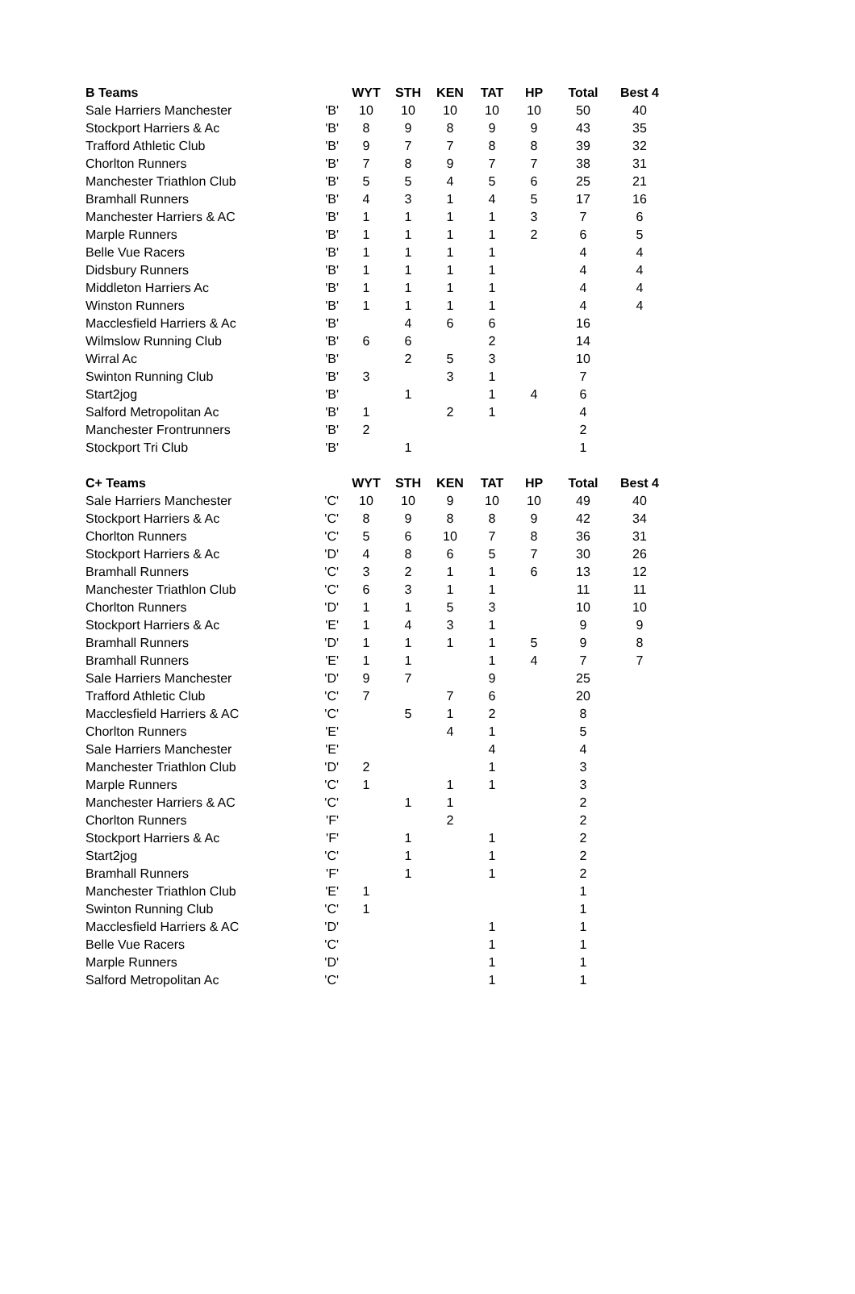| B Teams | | WYT | STH | KEN | TAT | HP | Total | Best 4 |
| --- | --- | --- | --- | --- | --- | --- | --- | --- |
| Sale Harriers Manchester | 'B' | 10 | 10 | 10 | 10 | 10 | 50 | 40 |
| Stockport Harriers & Ac | 'B' | 8 | 9 | 8 | 9 | 9 | 43 | 35 |
| Trafford Athletic Club | 'B' | 9 | 7 | 7 | 8 | 8 | 39 | 32 |
| Chorlton Runners | 'B' | 7 | 8 | 9 | 7 | 7 | 38 | 31 |
| Manchester Triathlon Club | 'B' | 5 | 5 | 4 | 5 | 6 | 25 | 21 |
| Bramhall Runners | 'B' | 4 | 3 | 1 | 4 | 5 | 17 | 16 |
| Manchester Harriers & AC | 'B' | 1 | 1 | 1 | 1 | 3 | 7 | 6 |
| Marple Runners | 'B' | 1 | 1 | 1 | 1 | 2 | 6 | 5 |
| Belle Vue Racers | 'B' | 1 | 1 | 1 | 1 | | 4 | 4 |
| Didsbury Runners | 'B' | 1 | 1 | 1 | 1 | | 4 | 4 |
| Middleton Harriers Ac | 'B' | 1 | 1 | 1 | 1 | | 4 | 4 |
| Winston Runners | 'B' | 1 | 1 | 1 | 1 | | 4 | 4 |
| Macclesfield Harriers & Ac | 'B' | | 4 | 6 | 6 | | 16 | |
| Wilmslow Running Club | 'B' | 6 | 6 | | 2 | | 14 | |
| Wirral Ac | 'B' | | 2 | 5 | 3 | | 10 | |
| Swinton Running Club | 'B' | 3 | | 3 | 1 | | 7 | |
| Start2jog | 'B' | | 1 | | 1 | 4 | 6 | |
| Salford Metropolitan Ac | 'B' | 1 | | 2 | 1 | | 4 | |
| Manchester Frontrunners | 'B' | 2 | | | | | 2 | |
| Stockport Tri Club | 'B' | | 1 | | | | 1 | |
| C+ Teams | | WYT | STH | KEN | TAT | HP | Total | Best 4 |
| Sale Harriers Manchester | 'C' | 10 | 10 | 9 | 10 | 10 | 49 | 40 |
| Stockport Harriers & Ac | 'C' | 8 | 9 | 8 | 8 | 9 | 42 | 34 |
| Chorlton Runners | 'C' | 5 | 6 | 10 | 7 | 8 | 36 | 31 |
| Stockport Harriers & Ac | 'D' | 4 | 8 | 6 | 5 | 7 | 30 | 26 |
| Bramhall Runners | 'C' | 3 | 2 | 1 | 1 | 6 | 13 | 12 |
| Manchester Triathlon Club | 'C' | 6 | 3 | 1 | 1 | | 11 | 11 |
| Chorlton Runners | 'D' | 1 | 1 | 5 | 3 | | 10 | 10 |
| Stockport Harriers & Ac | 'E' | 1 | 4 | 3 | 1 | | 9 | 9 |
| Bramhall Runners | 'D' | 1 | 1 | 1 | 1 | 5 | 9 | 8 |
| Bramhall Runners | 'E' | 1 | 1 | | 1 | 4 | 7 | 7 |
| Sale Harriers Manchester | 'D' | 9 | 7 | | 9 | | 25 | |
| Trafford Athletic Club | 'C' | 7 | | 7 | 6 | | 20 | |
| Macclesfield Harriers & AC | 'C' | | 5 | 1 | 2 | | 8 | |
| Chorlton Runners | 'E' | | | 4 | 1 | | 5 | |
| Sale Harriers Manchester | 'E' | | | | 4 | | 4 | |
| Manchester Triathlon Club | 'D' | 2 | | | 1 | | 3 | |
| Marple Runners | 'C' | 1 | | 1 | 1 | | 3 | |
| Manchester Harriers & AC | 'C' | | 1 | 1 | | | 2 | |
| Chorlton Runners | 'F' | | | 2 | | | 2 | |
| Stockport Harriers & Ac | 'F' | | 1 | | 1 | | 2 | |
| Start2jog | 'C' | | 1 | | 1 | | 2 | |
| Bramhall Runners | 'F' | | 1 | | 1 | | 2 | |
| Manchester Triathlon Club | 'E' | 1 | | | | | 1 | |
| Swinton Running Club | 'C' | 1 | | | | | 1 | |
| Macclesfield Harriers & AC | 'D' | | | | 1 | | 1 | |
| Belle Vue Racers | 'C' | | | | 1 | | 1 | |
| Marple Runners | 'D' | | | | 1 | | 1 | |
| Salford Metropolitan Ac | 'C' | | | | 1 | | 1 | |